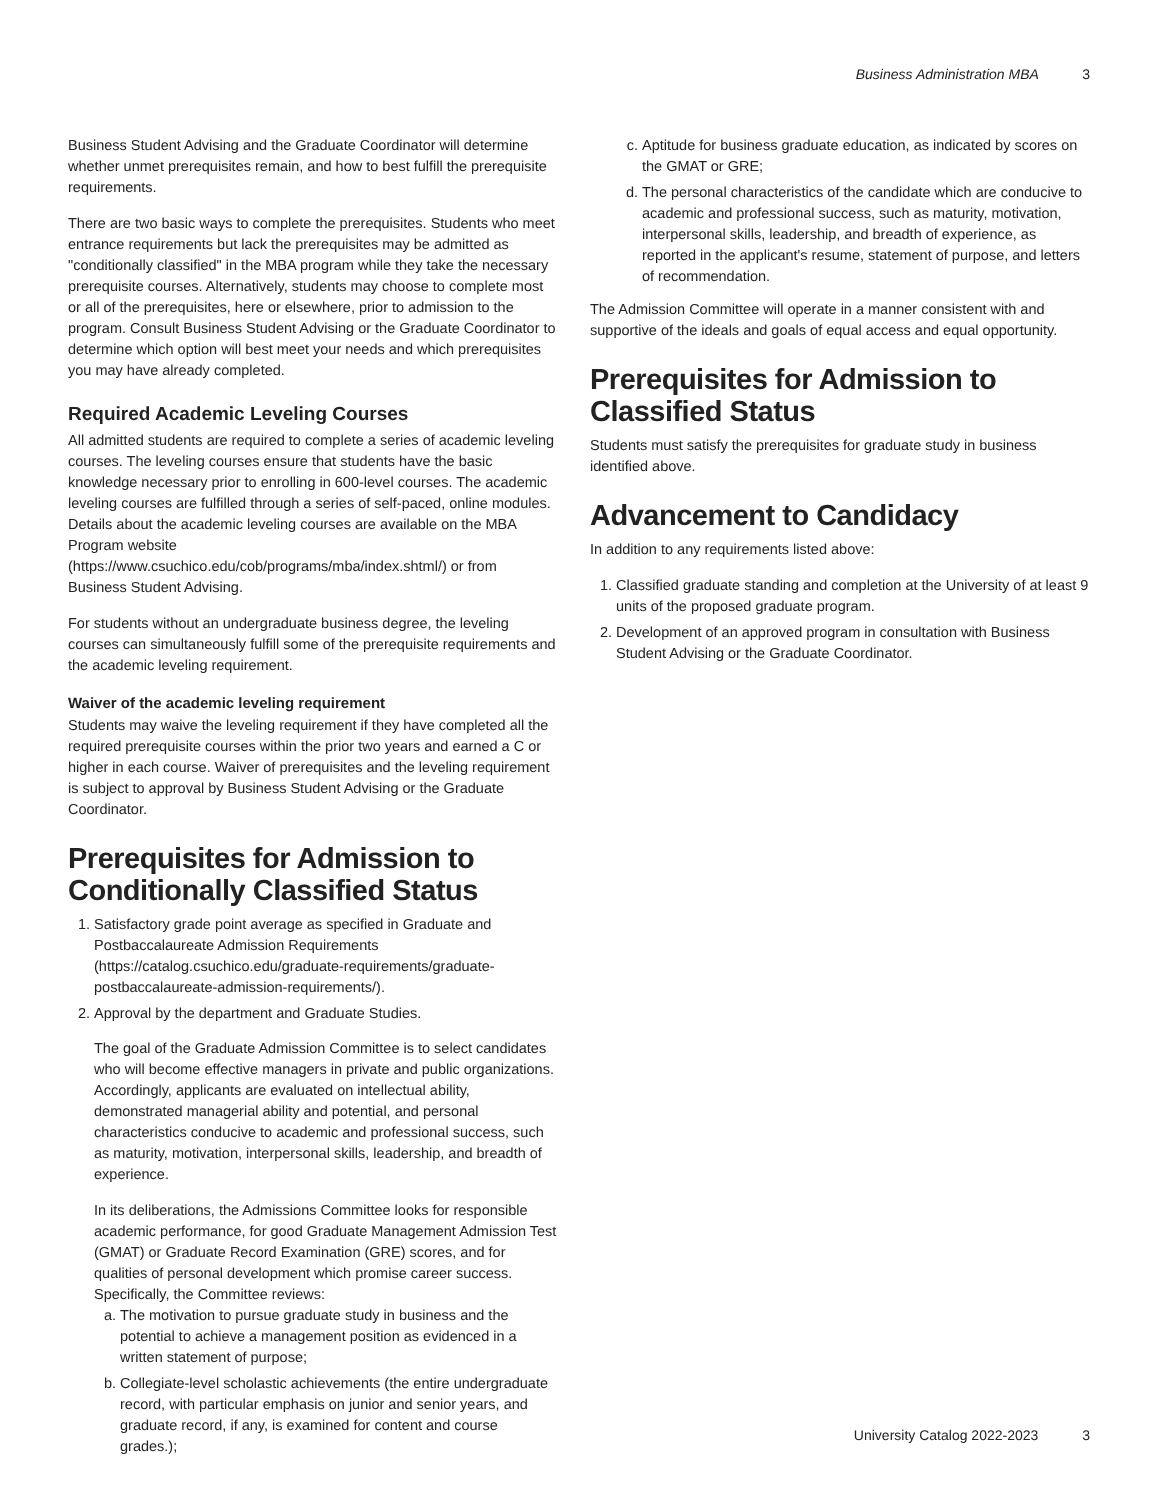Business Administration MBA 3
Business Student Advising and the Graduate Coordinator will determine whether unmet prerequisites remain, and how to best fulfill the prerequisite requirements.
There are two basic ways to complete the prerequisites. Students who meet entrance requirements but lack the prerequisites may be admitted as "conditionally classified" in the MBA program while they take the necessary prerequisite courses. Alternatively, students may choose to complete most or all of the prerequisites, here or elsewhere, prior to admission to the program. Consult Business Student Advising or the Graduate Coordinator to determine which option will best meet your needs and which prerequisites you may have already completed.
Required Academic Leveling Courses
All admitted students are required to complete a series of academic leveling courses. The leveling courses ensure that students have the basic knowledge necessary prior to enrolling in 600-level courses. The academic leveling courses are fulfilled through a series of self-paced, online modules. Details about the academic leveling courses are available on the MBA Program website (https://www.csuchico.edu/cob/programs/mba/index.shtml/) or from Business Student Advising.
For students without an undergraduate business degree, the leveling courses can simultaneously fulfill some of the prerequisite requirements and the academic leveling requirement.
Waiver of the academic leveling requirement
Students may waive the leveling requirement if they have completed all the required prerequisite courses within the prior two years and earned a C or higher in each course. Waiver of prerequisites and the leveling requirement is subject to approval by Business Student Advising or the Graduate Coordinator.
Prerequisites for Admission to Conditionally Classified Status
1. Satisfactory grade point average as specified in Graduate and Postbaccalaureate Admission Requirements (https://catalog.csuchico.edu/graduate-requirements/graduate-postbaccalaureate-admission-requirements/).
2. Approval by the department and Graduate Studies.
The goal of the Graduate Admission Committee is to select candidates who will become effective managers in private and public organizations. Accordingly, applicants are evaluated on intellectual ability, demonstrated managerial ability and potential, and personal characteristics conducive to academic and professional success, such as maturity, motivation, interpersonal skills, leadership, and breadth of experience.
In its deliberations, the Admissions Committee looks for responsible academic performance, for good Graduate Management Admission Test (GMAT) or Graduate Record Examination (GRE) scores, and for qualities of personal development which promise career success. Specifically, the Committee reviews:
a. The motivation to pursue graduate study in business and the potential to achieve a management position as evidenced in a written statement of purpose;
b. Collegiate-level scholastic achievements (the entire undergraduate record, with particular emphasis on junior and senior years, and graduate record, if any, is examined for content and course grades.);
c. Aptitude for business graduate education, as indicated by scores on the GMAT or GRE;
d. The personal characteristics of the candidate which are conducive to academic and professional success, such as maturity, motivation, interpersonal skills, leadership, and breadth of experience, as reported in the applicant's resume, statement of purpose, and letters of recommendation.
The Admission Committee will operate in a manner consistent with and supportive of the ideals and goals of equal access and equal opportunity.
Prerequisites for Admission to Classified Status
Students must satisfy the prerequisites for graduate study in business identified above.
Advancement to Candidacy
In addition to any requirements listed above:
1. Classified graduate standing and completion at the University of at least 9 units of the proposed graduate program.
2. Development of an approved program in consultation with Business Student Advising or the Graduate Coordinator.
University Catalog 2022-2023 3